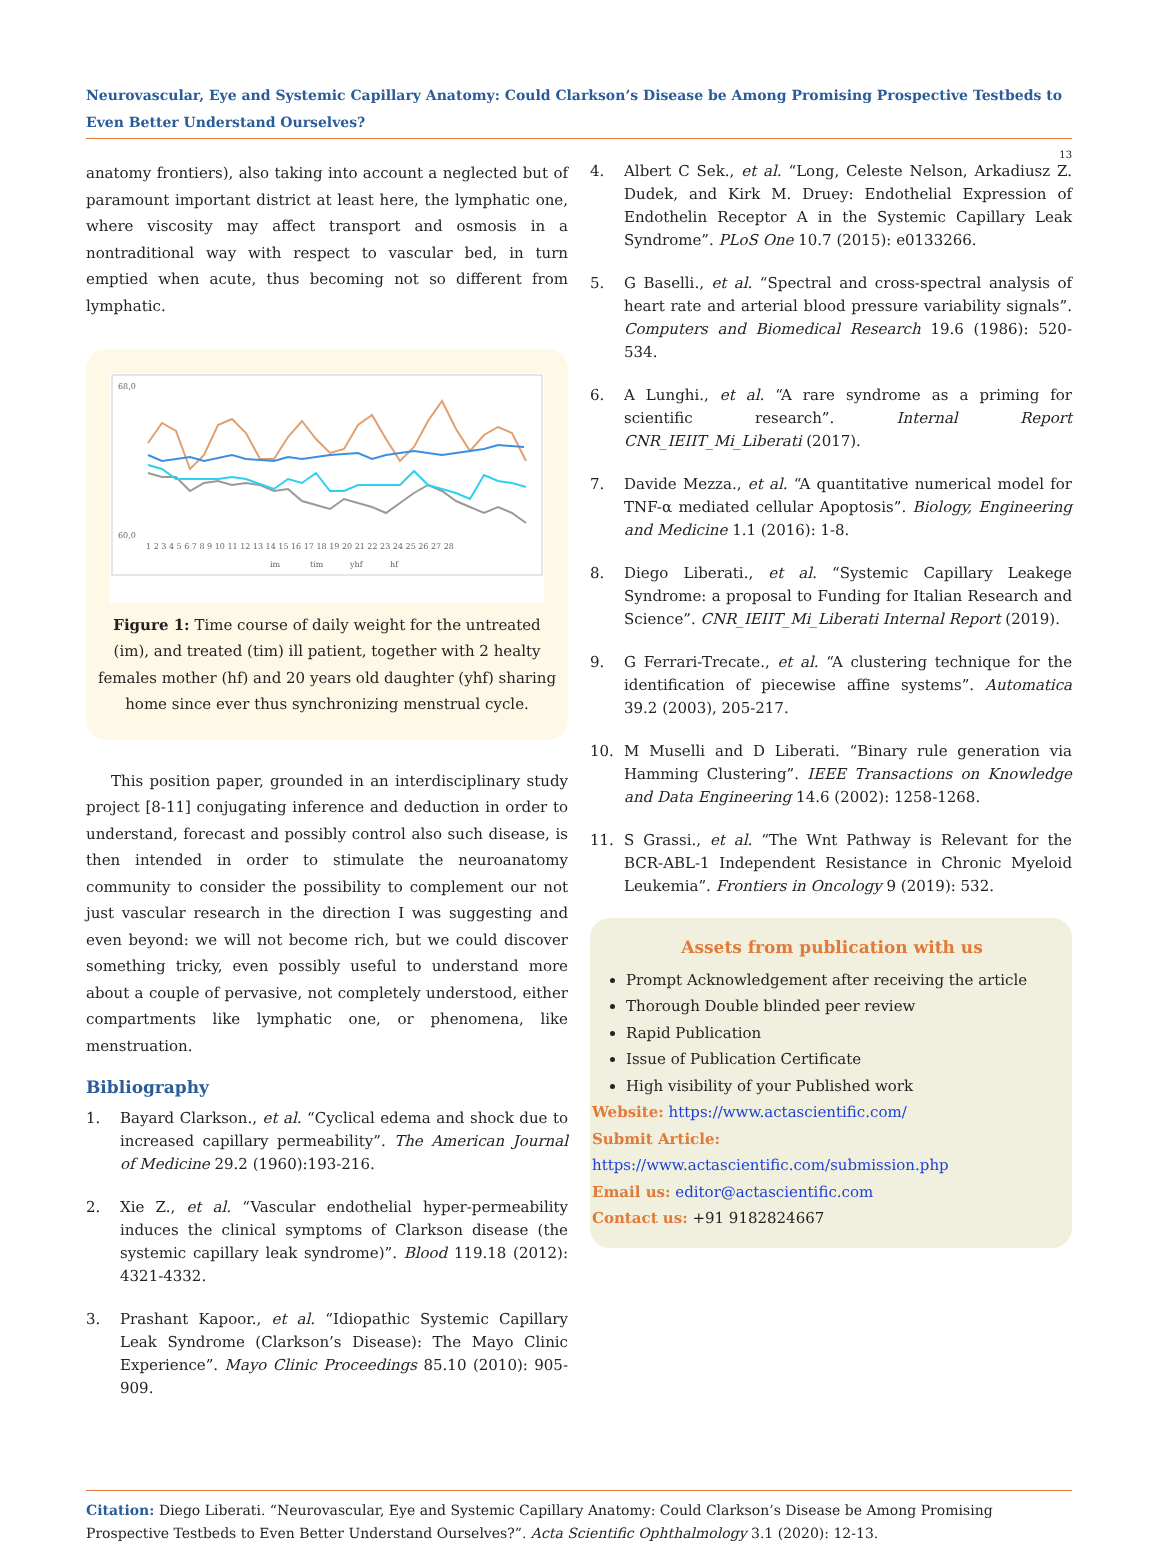Neurovascular, Eye and Systemic Capillary Anatomy: Could Clarkson’s Disease be Among Promising Prospective Testbeds to Even Better Understand Ourselves?
13
anatomy frontiers), also taking into account a neglected but of paramount important district at least here, the lymphatic one, where viscosity may affect transport and osmosis in a nontraditional way with respect to vascular bed, in turn emptied when acute, thus becoming not so different from lymphatic.
68,0
60,0
1 2 3 4 5 6 7 8 9 10 11 12 13 14 15 16 17 18 19 20 21 22 23 24 25 26 27 28
im
tim
yhf
hf
Figure 1: Time course of daily weight for the untreated (im), and treated (tim) ill patient, together with 2 healty females mother (hf) and 20 years old daughter (yhf) sharing home since ever thus synchronizing menstrual cycle.
This position paper, grounded in an interdisciplinary study project [8-11] conjugating inference and deduction in order to understand, forecast and possibly control also such disease, is then intended in order to stimulate the neuroanatomy community to consider the possibility to complement our not just vascular research in the direction I was suggesting and even beyond: we will not become rich, but we could discover something tricky, even possibly useful to understand more about a couple of pervasive, not completely understood, either compartments like lymphatic one, or phenomena, like menstruation.
Bibliography
1. Bayard Clarkson., et al. “Cyclical edema and shock due to increased capillary permeability”. The American Journal of Medicine 29.2 (1960):193-216.
2. Xie Z., et al. “Vascular endothelial hyper-permeability induces the clinical symptoms of Clarkson disease (the systemic capillary leak syndrome)”. Blood 119.18 (2012): 4321-4332.
3. Prashant Kapoor., et al. “Idiopathic Systemic Capillary Leak Syndrome (Clarkson’s Disease): The Mayo Clinic Experience”. Mayo Clinic Proceedings 85.10 (2010): 905-909.
4. Albert C Sek., et al. “Long, Celeste Nelson, Arkadiusz Z. Dudek, and Kirk M. Druey: Endothelial Expression of Endothelin Receptor A in the Systemic Capillary Leak Syndrome”. PLoS One 10.7 (2015): e0133266.
5. G Baselli., et al. “Spectral and cross-spectral analysis of heart rate and arterial blood pressure variability signals”. Computers and Biomedical Research 19.6 (1986): 520-534.
6. A Lunghi., et al. “A rare syndrome as a priming for scientific research”. Internal Report CNR_IEIIT_Mi_Liberati (2017).
7. Davide Mezza., et al. “A quantitative numerical model for TNF-α mediated cellular Apoptosis”. Biology, Engineering and Medicine 1.1 (2016): 1-8.
8. Diego Liberati., et al. “Systemic Capillary Leakege Syndrome: a proposal to Funding for Italian Research and Science”. CNR_IEIIT_Mi_Liberati Internal Report (2019).
9. G Ferrari-Trecate., et al. “A clustering technique for the identification of piecewise affine systems”. Automatica 39.2 (2003), 205-217.
10. M Muselli and D Liberati. “Binary rule generation via Hamming Clustering”. IEEE Transactions on Knowledge and Data Engineering 14.6 (2002): 1258-1268.
11. S Grassi., et al. “The Wnt Pathway is Relevant for the BCR-ABL-1 Independent Resistance in Chronic Myeloid Leukemia”. Frontiers in Oncology 9 (2019): 532.
Assets from publication with us
Prompt Acknowledgement after receiving the article
Thorough Double blinded peer review
Rapid Publication
Issue of Publication Certificate
High visibility of your Published work
Website: https://www.actascientific.com/
Submit Article: https://www.actascientific.com/submission.php
Email us: editor@actascientific.com
Contact us: +91 9182824667
Citation: Diego Liberati. “Neurovascular, Eye and Systemic Capillary Anatomy: Could Clarkson’s Disease be Among Promising Prospective Testbeds to Even Better Understand Ourselves?”. Acta Scientific Ophthalmology 3.1 (2020): 12-13.